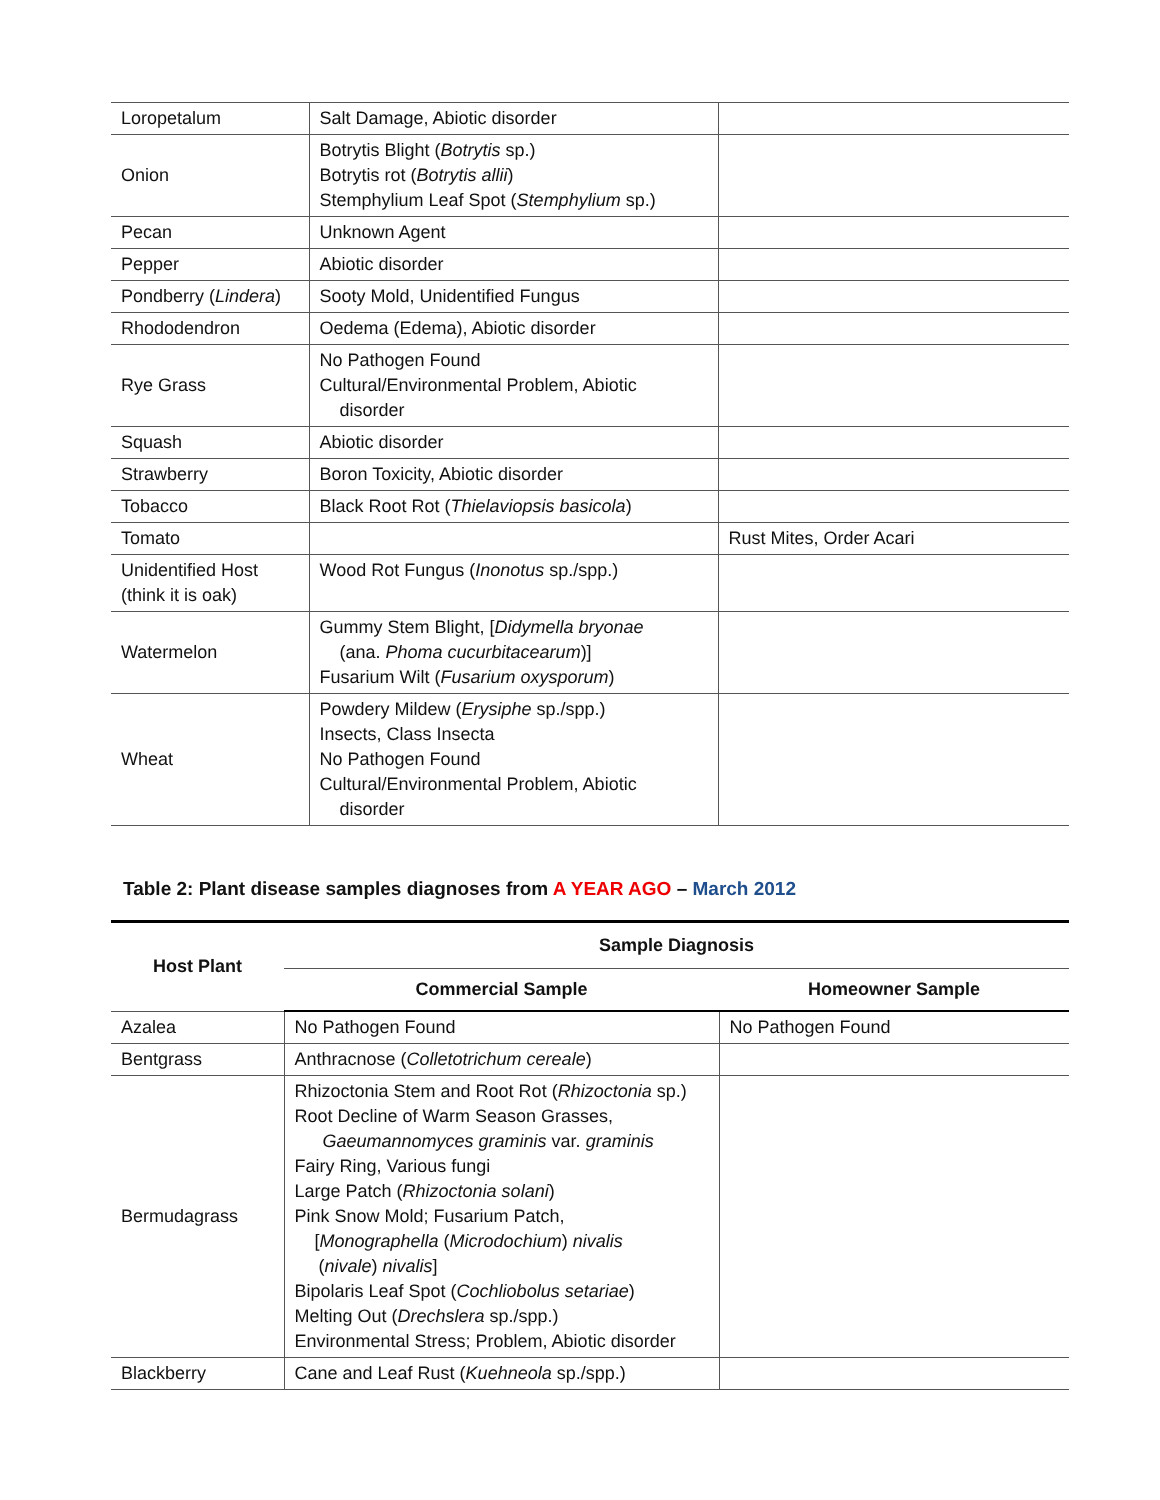| Loropetalum | Salt Damage, Abiotic disorder | |
| Onion | Botrytis Blight ( Botrytis sp.) Botrytis rot ( Botrytis allii ) Stemphylium Leaf Spot ( Stemphylium sp.) | |
| Pecan | Unknown Agent | |
| Pepper | Abiotic disorder | |
| Pondberry ( Lindera ) | Sooty Mold, Unidentified Fungus | |
| Rhododendron | Oedema (Edema), Abiotic disorder | |
| Rye Grass | No Pathogen Found Cultural/Environmental Problem, Abiotic disorder | |
| Squash | Abiotic disorder | |
| Strawberry | Boron Toxicity, Abiotic disorder | |
| Tobacco | Black Root Rot ( Thielaviopsis basicola ) | |
| Tomato | | Rust Mites, Order Acari |
| Unidentified Host (think it is oak) | Wood Rot Fungus ( Inonotus sp./spp.) | |
| Watermelon | Gummy Stem Blight, [ Didymella bryonae (ana. Phoma cucurbitacearum )] Fusarium Wilt ( Fusarium oxysporum ) | |
| Wheat | Powdery Mildew ( Erysiphe sp./spp.) Insects, Class Insecta No Pathogen Found Cultural/Environmental Problem, Abiotic disorder | |
Table 2: Plant disease samples diagnoses from A YEAR AGO – March 2012
| Host Plant | Sample Diagnosis | |
| --- | --- | --- |
| | Commercial Sample | Homeowner Sample |
| Azalea | No Pathogen Found | No Pathogen Found |
| Bentgrass | Anthracnose ( Colletotrichum cereale ) | |
| Bermudagrass | Rhizoctonia Stem and Root Rot ( Rhizoctonia sp.) Root Decline of Warm Season Grasses, Gaeumannomyces graminis var. graminis Fairy Ring, Various fungi Large Patch ( Rhizoctonia solani ) Pink Snow Mold; Fusarium Patch, [ Monographella ( Microdochium ) nivalis ( nivale ) nivalis ] Bipolaris Leaf Spot ( Cochliobolus setariae ) Melting Out ( Drechslera sp./spp.) Environmental Stress; Problem, Abiotic disorder | |
| Blackberry | Cane and Leaf Rust ( Kuehneola sp./spp.) | |